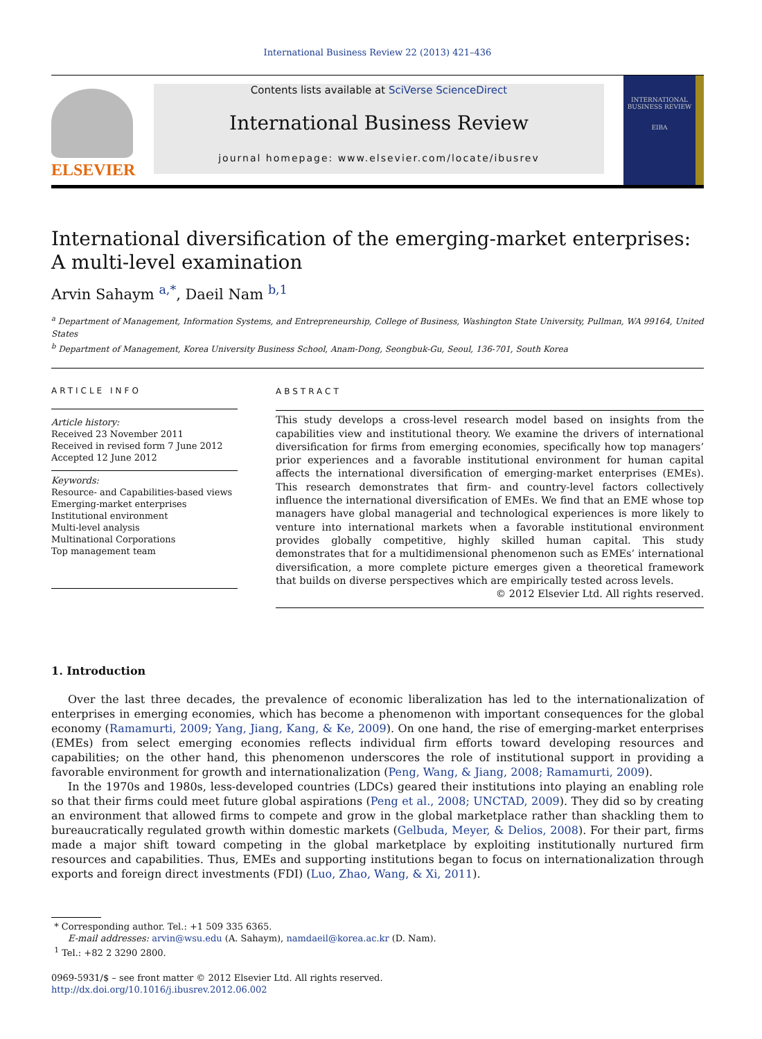International Business Review 22 (2013) 421–436
ELSEVIER
Contents lists available at SciVerse ScienceDirect
International Business Review
journal homepage: www.elsevier.com/locate/ibusrev
INTERNATIONAL BUSINESS REVIEW
EIBA
International diversification of the emerging-market enterprises:
A multi-level examination
Arvin Sahaym <sup>a,*</sup>, Daeil Nam <sup>b,1</sup>
<sup>a</sup> Department of Management, Information Systems, and Entrepreneurship, College of Business, Washington State University, Pullman, WA 99164, United States
<sup>b</sup> Department of Management, Korea University Business School, Anam-Dong, Seongbuk-Gu, Seoul, 136-701, South Korea
ARTICLE INFO
Article history:
Received 23 November 2011
Received in revised form 7 June 2012
Accepted 12 June 2012
Keywords:
Resource- and Capabilities-based views
Emerging-market enterprises
Institutional environment
Multi-level analysis
Multinational Corporations
Top management team
ABSTRACT
This study develops a cross-level research model based on insights from the capabilities view and institutional theory. We examine the drivers of international diversification for firms from emerging economies, specifically how top managers’ prior experiences and a favorable institutional environment for human capital affects the international diversification of emerging-market enterprises (EMEs). This research demonstrates that firm- and country-level factors collectively influence the international diversification of EMEs. We find that an EME whose top managers have global managerial and technological experiences is more likely to venture into international markets when a favorable institutional environment provides globally competitive, highly skilled human capital. This study demonstrates that for a multidimensional phenomenon such as EMEs’ international diversification, a more complete picture emerges given a theoretical framework that builds on diverse perspectives which are empirically tested across levels.
© 2012 Elsevier Ltd. All rights reserved.
1. Introduction
Over the last three decades, the prevalence of economic liberalization has led to the internationalization of enterprises in emerging economies, which has become a phenomenon with important consequences for the global economy (Ramamurti, 2009; Yang, Jiang, Kang, & Ke, 2009). On one hand, the rise of emerging-market enterprises (EMEs) from select emerging economies reflects individual firm efforts toward developing resources and capabilities; on the other hand, this phenomenon underscores the role of institutional support in providing a favorable environment for growth and internationalization (Peng, Wang, & Jiang, 2008; Ramamurti, 2009).
In the 1970s and 1980s, less-developed countries (LDCs) geared their institutions into playing an enabling role so that their firms could meet future global aspirations (Peng et al., 2008; UNCTAD, 2009). They did so by creating an environment that allowed firms to compete and grow in the global marketplace rather than shackling them to bureaucratically regulated growth within domestic markets (Gelbuda, Meyer, & Delios, 2008). For their part, firms made a major shift toward competing in the global marketplace by exploiting institutionally nurtured firm resources and capabilities. Thus, EMEs and supporting institutions began to focus on internationalization through exports and foreign direct investments (FDI) (Luo, Zhao, Wang, & Xi, 2011).
* Corresponding author. Tel.: +1 509 335 6365.
E-mail addresses: arvin@wsu.edu (A. Sahaym), namdaeil@korea.ac.kr (D. Nam).
<sup>1</sup> Tel.: +82 2 3290 2800.
0969-5931/$ – see front matter © 2012 Elsevier Ltd. All rights reserved.
http://dx.doi.org/10.1016/j.ibusrev.2012.06.002